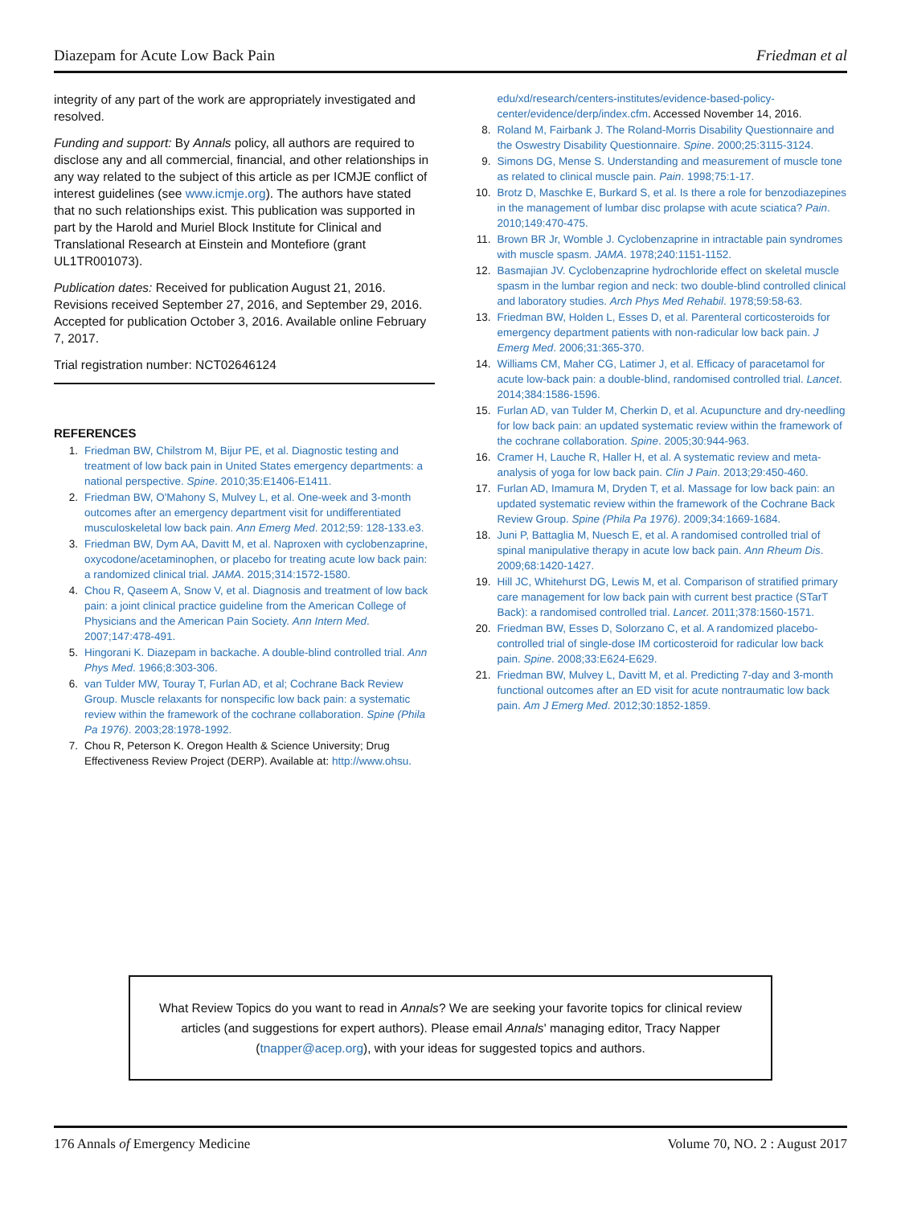Diazepam for Acute Low Back Pain Friedman et al
integrity of any part of the work are appropriately investigated and resolved.
Funding and support: By Annals policy, all authors are required to disclose any and all commercial, financial, and other relationships in any way related to the subject of this article as per ICMJE conflict of interest guidelines (see www.icmje.org). The authors have stated that no such relationships exist. This publication was supported in part by the Harold and Muriel Block Institute for Clinical and Translational Research at Einstein and Montefiore (grant UL1TR001073).
Publication dates: Received for publication August 21, 2016. Revisions received September 27, 2016, and September 29, 2016. Accepted for publication October 3, 2016. Available online February 7, 2017.
Trial registration number: NCT02646124
REFERENCES
1. Friedman BW, Chilstrom M, Bijur PE, et al. Diagnostic testing and treatment of low back pain in United States emergency departments: a national perspective. Spine. 2010;35:E1406-E1411.
2. Friedman BW, O'Mahony S, Mulvey L, et al. One-week and 3-month outcomes after an emergency department visit for undifferentiated musculoskeletal low back pain. Ann Emerg Med. 2012;59: 128-133.e3.
3. Friedman BW, Dym AA, Davitt M, et al. Naproxen with cyclobenzaprine, oxycodone/acetaminophen, or placebo for treating acute low back pain: a randomized clinical trial. JAMA. 2015;314:1572-1580.
4. Chou R, Qaseem A, Snow V, et al. Diagnosis and treatment of low back pain: a joint clinical practice guideline from the American College of Physicians and the American Pain Society. Ann Intern Med. 2007;147:478-491.
5. Hingorani K. Diazepam in backache. A double-blind controlled trial. Ann Phys Med. 1966;8:303-306.
6. van Tulder MW, Touray T, Furlan AD, et al; Cochrane Back Review Group. Muscle relaxants for nonspecific low back pain: a systematic review within the framework of the cochrane collaboration. Spine (Phila Pa 1976). 2003;28:1978-1992.
7. Chou R, Peterson K. Oregon Health & Science University; Drug Effectiveness Review Project (DERP). Available at: http://www.ohsu.
edu/xd/research/centers-institutes/evidence-based-policy-center/evidence/derp/index.cfm. Accessed November 14, 2016.
8. Roland M, Fairbank J. The Roland-Morris Disability Questionnaire and the Oswestry Disability Questionnaire. Spine. 2000;25:3115-3124.
9. Simons DG, Mense S. Understanding and measurement of muscle tone as related to clinical muscle pain. Pain. 1998;75:1-17.
10. Brotz D, Maschke E, Burkard S, et al. Is there a role for benzodiazepines in the management of lumbar disc prolapse with acute sciatica? Pain. 2010;149:470-475.
11. Brown BR Jr, Womble J. Cyclobenzaprine in intractable pain syndromes with muscle spasm. JAMA. 1978;240:1151-1152.
12. Basmajian JV. Cyclobenzaprine hydrochloride effect on skeletal muscle spasm in the lumbar region and neck: two double-blind controlled clinical and laboratory studies. Arch Phys Med Rehabil. 1978;59:58-63.
13. Friedman BW, Holden L, Esses D, et al. Parenteral corticosteroids for emergency department patients with non-radicular low back pain. J Emerg Med. 2006;31:365-370.
14. Williams CM, Maher CG, Latimer J, et al. Efficacy of paracetamol for acute low-back pain: a double-blind, randomised controlled trial. Lancet. 2014;384:1586-1596.
15. Furlan AD, van Tulder M, Cherkin D, et al. Acupuncture and dry-needling for low back pain: an updated systematic review within the framework of the cochrane collaboration. Spine. 2005;30:944-963.
16. Cramer H, Lauche R, Haller H, et al. A systematic review and meta-analysis of yoga for low back pain. Clin J Pain. 2013;29:450-460.
17. Furlan AD, Imamura M, Dryden T, et al. Massage for low back pain: an updated systematic review within the framework of the Cochrane Back Review Group. Spine (Phila Pa 1976). 2009;34:1669-1684.
18. Juni P, Battaglia M, Nuesch E, et al. A randomised controlled trial of spinal manipulative therapy in acute low back pain. Ann Rheum Dis. 2009;68:1420-1427.
19. Hill JC, Whitehurst DG, Lewis M, et al. Comparison of stratified primary care management for low back pain with current best practice (STarT Back): a randomised controlled trial. Lancet. 2011;378:1560-1571.
20. Friedman BW, Esses D, Solorzano C, et al. A randomized placebo-controlled trial of single-dose IM corticosteroid for radicular low back pain. Spine. 2008;33:E624-E629.
21. Friedman BW, Mulvey L, Davitt M, et al. Predicting 7-day and 3-month functional outcomes after an ED visit for acute nontraumatic low back pain. Am J Emerg Med. 2012;30:1852-1859.
What Review Topics do you want to read in Annals? We are seeking your favorite topics for clinical review articles (and suggestions for expert authors). Please email Annals' managing editor, Tracy Napper (tnapper@acep.org), with your ideas for suggested topics and authors.
176 Annals of Emergency Medicine Volume 70, NO. 2 : August 2017